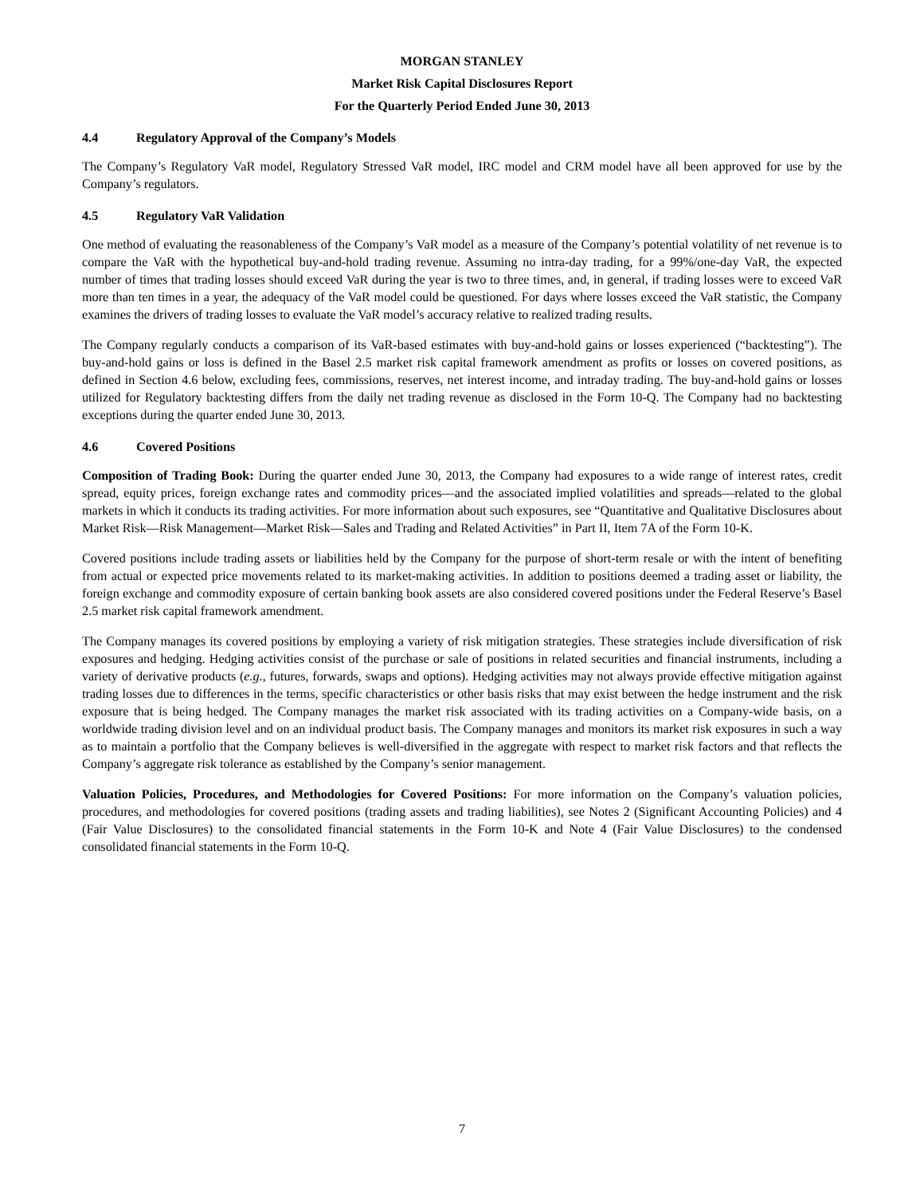MORGAN STANLEY
Market Risk Capital Disclosures Report
For the Quarterly Period Ended June 30, 2013
4.4 Regulatory Approval of the Company’s Models
The Company’s Regulatory VaR model, Regulatory Stressed VaR model, IRC model and CRM model have all been approved for use by the Company’s regulators.
4.5 Regulatory VaR Validation
One method of evaluating the reasonableness of the Company’s VaR model as a measure of the Company’s potential volatility of net revenue is to compare the VaR with the hypothetical buy-and-hold trading revenue. Assuming no intra-day trading, for a 99%/one-day VaR, the expected number of times that trading losses should exceed VaR during the year is two to three times, and, in general, if trading losses were to exceed VaR more than ten times in a year, the adequacy of the VaR model could be questioned. For days where losses exceed the VaR statistic, the Company examines the drivers of trading losses to evaluate the VaR model’s accuracy relative to realized trading results.
The Company regularly conducts a comparison of its VaR-based estimates with buy-and-hold gains or losses experienced (“backtesting”). The buy-and-hold gains or loss is defined in the Basel 2.5 market risk capital framework amendment as profits or losses on covered positions, as defined in Section 4.6 below, excluding fees, commissions, reserves, net interest income, and intraday trading. The buy-and-hold gains or losses utilized for Regulatory backtesting differs from the daily net trading revenue as disclosed in the Form 10-Q. The Company had no backtesting exceptions during the quarter ended June 30, 2013.
4.6 Covered Positions
Composition of Trading Book: During the quarter ended June 30, 2013, the Company had exposures to a wide range of interest rates, credit spread, equity prices, foreign exchange rates and commodity prices—and the associated implied volatilities and spreads—related to the global markets in which it conducts its trading activities. For more information about such exposures, see “Quantitative and Qualitative Disclosures about Market Risk—Risk Management—Market Risk—Sales and Trading and Related Activities” in Part II, Item 7A of the Form 10-K.
Covered positions include trading assets or liabilities held by the Company for the purpose of short-term resale or with the intent of benefiting from actual or expected price movements related to its market-making activities. In addition to positions deemed a trading asset or liability, the foreign exchange and commodity exposure of certain banking book assets are also considered covered positions under the Federal Reserve’s Basel 2.5 market risk capital framework amendment.
The Company manages its covered positions by employing a variety of risk mitigation strategies. These strategies include diversification of risk exposures and hedging. Hedging activities consist of the purchase or sale of positions in related securities and financial instruments, including a variety of derivative products (e.g., futures, forwards, swaps and options). Hedging activities may not always provide effective mitigation against trading losses due to differences in the terms, specific characteristics or other basis risks that may exist between the hedge instrument and the risk exposure that is being hedged. The Company manages the market risk associated with its trading activities on a Company-wide basis, on a worldwide trading division level and on an individual product basis. The Company manages and monitors its market risk exposures in such a way as to maintain a portfolio that the Company believes is well-diversified in the aggregate with respect to market risk factors and that reflects the Company’s aggregate risk tolerance as established by the Company’s senior management.
Valuation Policies, Procedures, and Methodologies for Covered Positions: For more information on the Company’s valuation policies, procedures, and methodologies for covered positions (trading assets and trading liabilities), see Notes 2 (Significant Accounting Policies) and 4 (Fair Value Disclosures) to the consolidated financial statements in the Form 10-K and Note 4 (Fair Value Disclosures) to the condensed consolidated financial statements in the Form 10-Q.
7